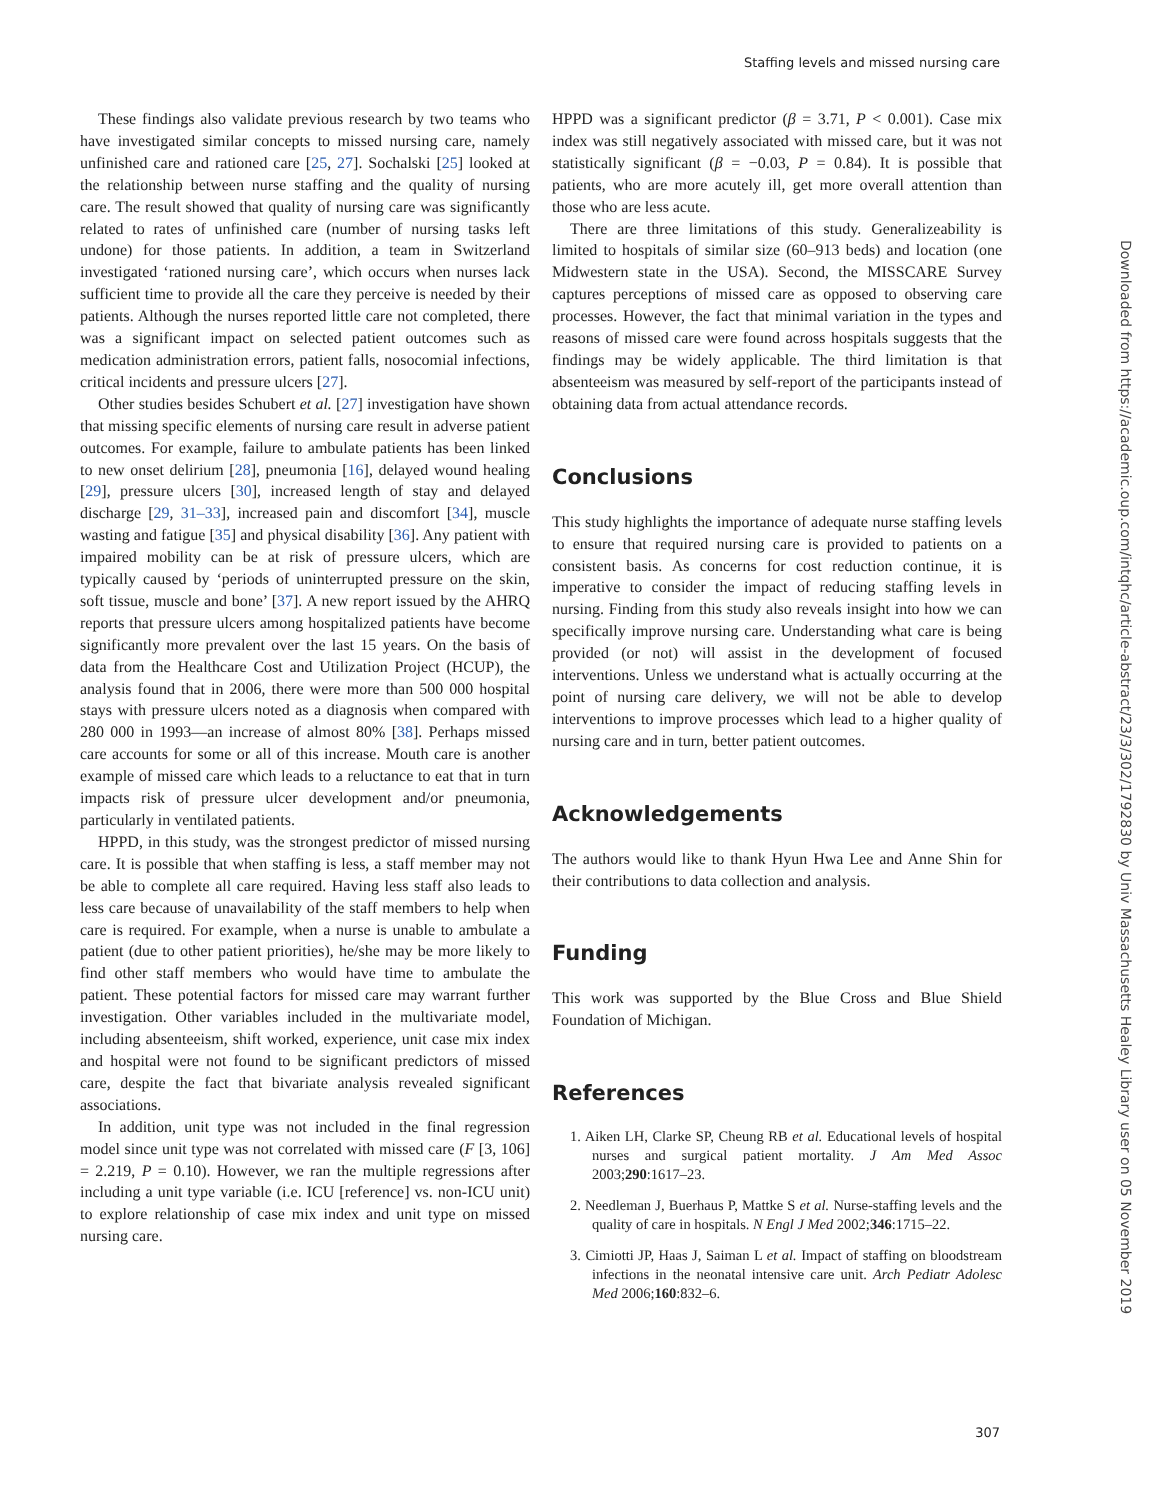Staffing levels and missed nursing care
Downloaded from https://academic.oup.com/intqhc/article-abstract/23/3/302/1792830 by Univ Massachusetts Healey Library user on 05 November 2019
These findings also validate previous research by two teams who have investigated similar concepts to missed nursing care, namely unfinished care and rationed care [25, 27]. Sochalski [25] looked at the relationship between nurse staffing and the quality of nursing care. The result showed that quality of nursing care was significantly related to rates of unfinished care (number of nursing tasks left undone) for those patients. In addition, a team in Switzerland investigated ‘rationed nursing care’, which occurs when nurses lack sufficient time to provide all the care they perceive is needed by their patients. Although the nurses reported little care not completed, there was a significant impact on selected patient outcomes such as medication administration errors, patient falls, nosocomial infections, critical incidents and pressure ulcers [27].
Other studies besides Schubert et al. [27] investigation have shown that missing specific elements of nursing care result in adverse patient outcomes. For example, failure to ambulate patients has been linked to new onset delirium [28], pneumonia [16], delayed wound healing [29], pressure ulcers [30], increased length of stay and delayed discharge [29, 31–33], increased pain and discomfort [34], muscle wasting and fatigue [35] and physical disability [36]. Any patient with impaired mobility can be at risk of pressure ulcers, which are typically caused by ‘periods of uninterrupted pressure on the skin, soft tissue, muscle and bone’ [37]. A new report issued by the AHRQ reports that pressure ulcers among hospitalized patients have become significantly more prevalent over the last 15 years. On the basis of data from the Healthcare Cost and Utilization Project (HCUP), the analysis found that in 2006, there were more than 500 000 hospital stays with pressure ulcers noted as a diagnosis when compared with 280 000 in 1993—an increase of almost 80% [38]. Perhaps missed care accounts for some or all of this increase. Mouth care is another example of missed care which leads to a reluctance to eat that in turn impacts risk of pressure ulcer development and/or pneumonia, particularly in ventilated patients.
HPPD, in this study, was the strongest predictor of missed nursing care. It is possible that when staffing is less, a staff member may not be able to complete all care required. Having less staff also leads to less care because of unavailability of the staff members to help when care is required. For example, when a nurse is unable to ambulate a patient (due to other patient priorities), he/she may be more likely to find other staff members who would have time to ambulate the patient. These potential factors for missed care may warrant further investigation. Other variables included in the multivariate model, including absenteeism, shift worked, experience, unit case mix index and hospital were not found to be significant predictors of missed care, despite the fact that bivariate analysis revealed significant associations.
In addition, unit type was not included in the final regression model since unit type was not correlated with missed care (F [3, 106] = 2.219, P = 0.10). However, we ran the multiple regressions after including a unit type variable (i.e. ICU [reference] vs. non-ICU unit) to explore relationship of case mix index and unit type on missed nursing care.
HPPD was a significant predictor (β = 3.71, P < 0.001). Case mix index was still negatively associated with missed care, but it was not statistically significant (β = −0.03, P = 0.84). It is possible that patients, who are more acutely ill, get more overall attention than those who are less acute.
There are three limitations of this study. Generalizeability is limited to hospitals of similar size (60–913 beds) and location (one Midwestern state in the USA). Second, the MISSCARE Survey captures perceptions of missed care as opposed to observing care processes. However, the fact that minimal variation in the types and reasons of missed care were found across hospitals suggests that the findings may be widely applicable. The third limitation is that absenteeism was measured by self-report of the participants instead of obtaining data from actual attendance records.
Conclusions
This study highlights the importance of adequate nurse staffing levels to ensure that required nursing care is provided to patients on a consistent basis. As concerns for cost reduction continue, it is imperative to consider the impact of reducing staffing levels in nursing. Finding from this study also reveals insight into how we can specifically improve nursing care. Understanding what care is being provided (or not) will assist in the development of focused interventions. Unless we understand what is actually occurring at the point of nursing care delivery, we will not be able to develop interventions to improve processes which lead to a higher quality of nursing care and in turn, better patient outcomes.
Acknowledgements
The authors would like to thank Hyun Hwa Lee and Anne Shin for their contributions to data collection and analysis.
Funding
This work was supported by the Blue Cross and Blue Shield Foundation of Michigan.
References
1. Aiken LH, Clarke SP, Cheung RB et al. Educational levels of hospital nurses and surgical patient mortality. J Am Med Assoc 2003;290:1617–23.
2. Needleman J, Buerhaus P, Mattke S et al. Nurse-staffing levels and the quality of care in hospitals. N Engl J Med 2002;346:1715–22.
3. Cimiotti JP, Haas J, Saiman L et al. Impact of staffing on bloodstream infections in the neonatal intensive care unit. Arch Pediatr Adolesc Med 2006;160:832–6.
307